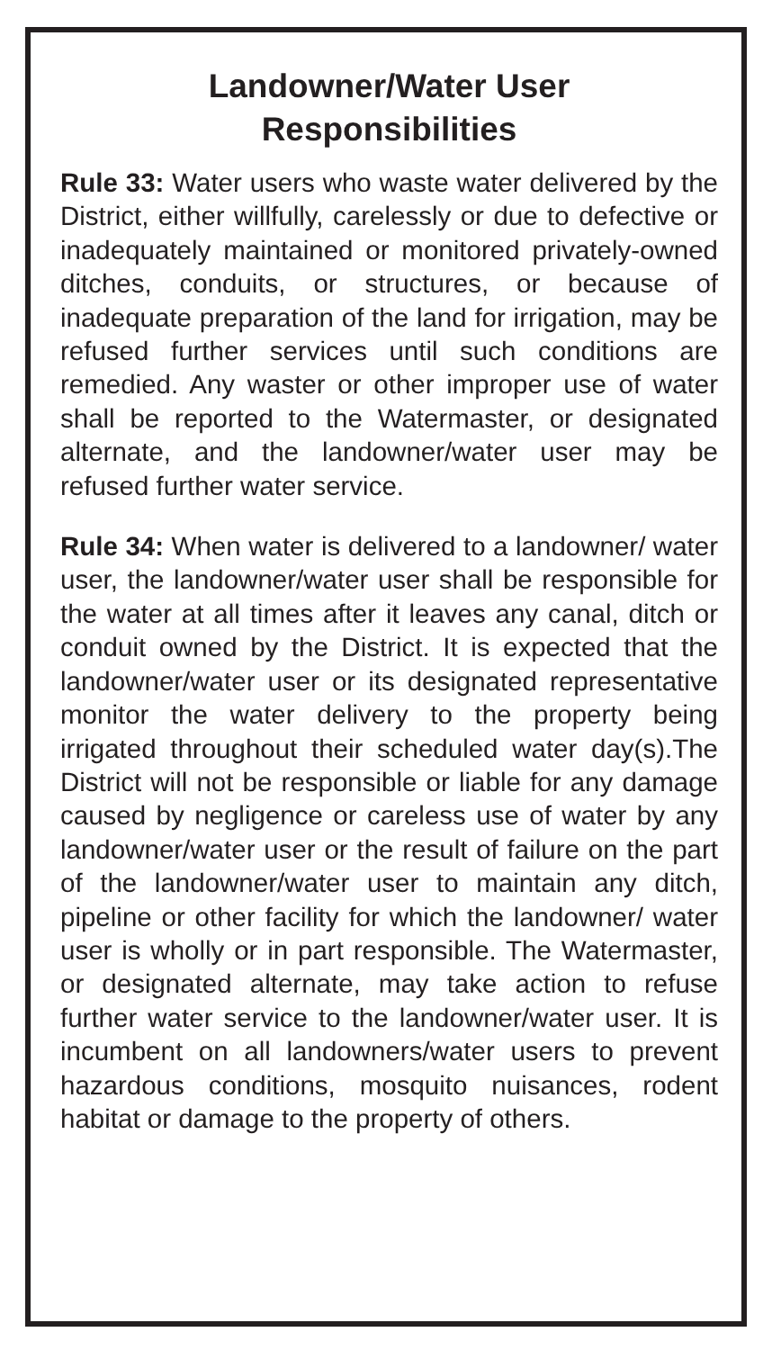Landowner/Water User
Responsibilities
Rule 33: Water users who waste water delivered by the District, either willfully, carelessly or due to defective or inadequately maintained or monitored privately-owned ditches, conduits, or structures, or because of inadequate preparation of the land for irrigation, may be refused further services until such conditions are remedied. Any waster or other improper use of water shall be reported to the Watermaster, or designated alternate, and the landowner/water user may be refused further water service.
Rule 34: When water is delivered to a landowner/ water user, the landowner/water user shall be responsible for the water at all times after it leaves any canal, ditch or conduit owned by the District. It is expected that the landowner/water user or its designated representative monitor the water delivery to the property being irrigated throughout their scheduled water day(s).The District will not be responsible or liable for any damage caused by negligence or careless use of water by any landowner/water user or the result of failure on the part of the landowner/water user to maintain any ditch, pipeline or other facility for which the landowner/ water user is wholly or in part responsible. The Watermaster, or designated alternate, may take action to refuse further water service to the landowner/water user. It is incumbent on all landowners/water users to prevent hazardous conditions, mosquito nuisances, rodent habitat or damage to the property of others.